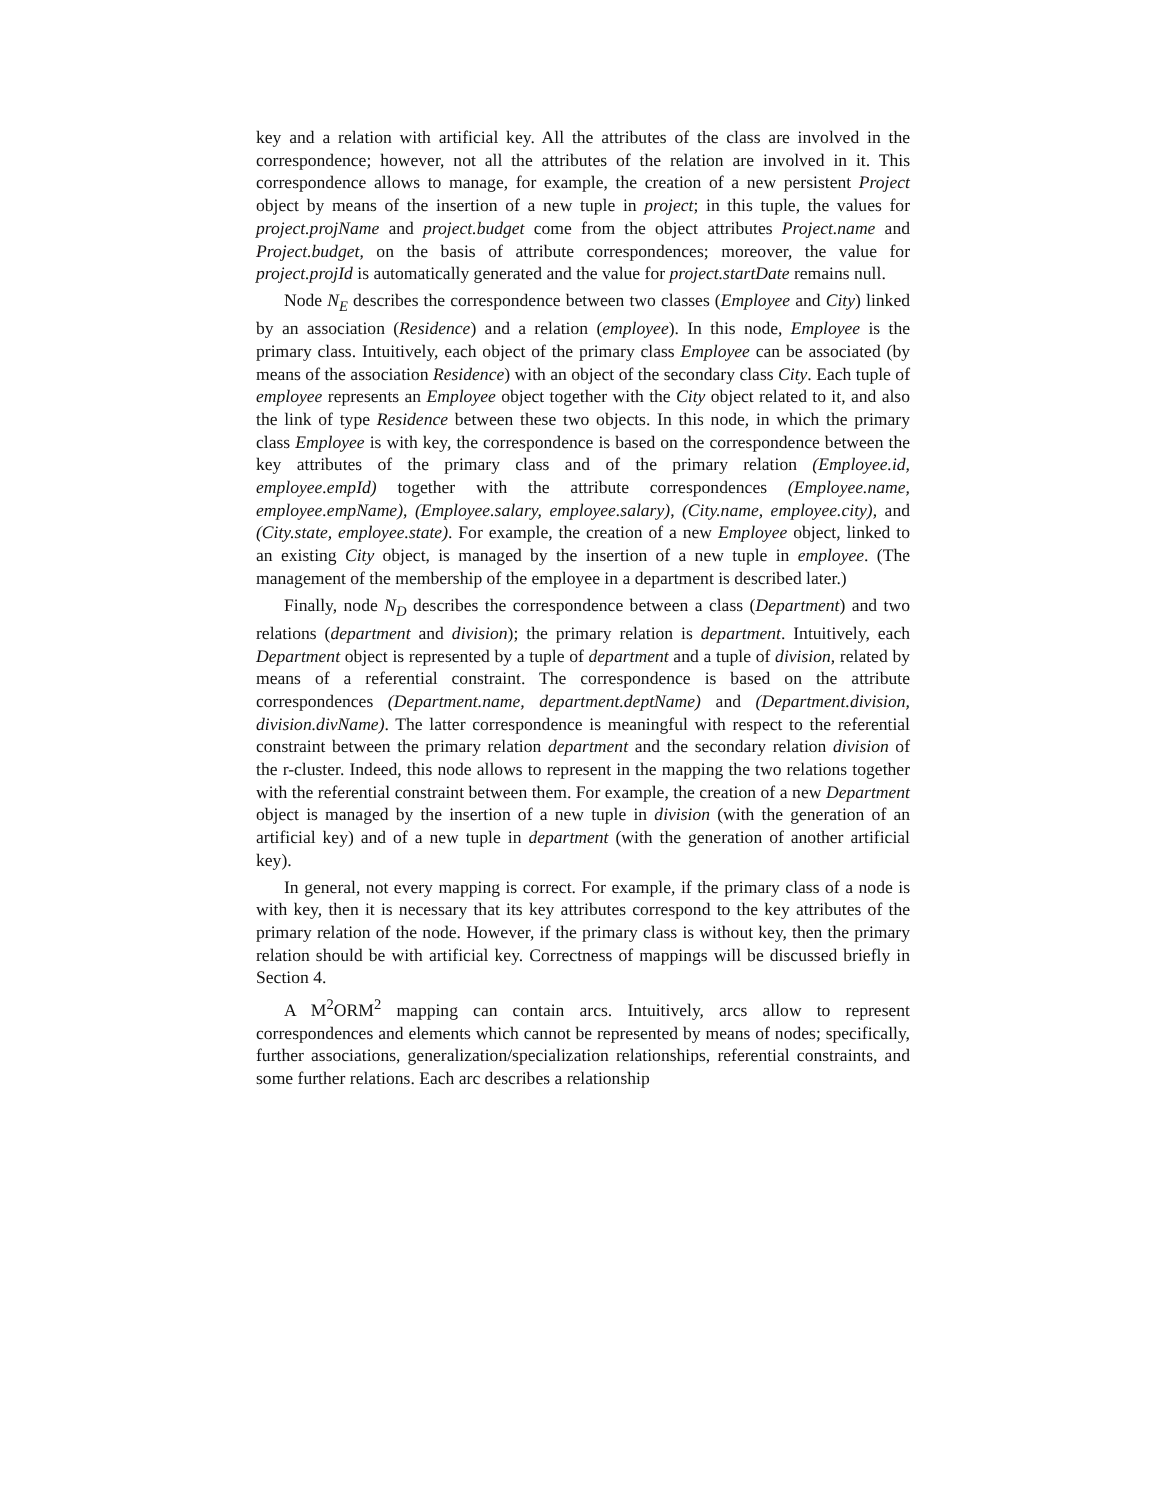key and a relation with artificial key. All the attributes of the class are involved in the correspondence; however, not all the attributes of the relation are involved in it. This correspondence allows to manage, for example, the creation of a new persistent Project object by means of the insertion of a new tuple in project; in this tuple, the values for project.projName and project.budget come from the object attributes Project.name and Project.budget, on the basis of attribute correspondences; moreover, the value for project.projId is automatically generated and the value for project.startDate remains null.
Node N<sub>E</sub> describes the correspondence between two classes (Employee and City) linked by an association (Residence) and a relation (employee). In this node, Employee is the primary class. Intuitively, each object of the primary class Employee can be associated (by means of the association Residence) with an object of the secondary class City. Each tuple of employee represents an Employee object together with the City object related to it, and also the link of type Residence between these two objects. In this node, in which the primary class Employee is with key, the correspondence is based on the correspondence between the key attributes of the primary class and of the primary relation (Employee.id, employee.empId) together with the attribute correspondences (Employee.name, employee.empName), (Employee.salary, employee.salary), (City.name, employee.city), and (City.state, employee.state). For example, the creation of a new Employee object, linked to an existing City object, is managed by the insertion of a new tuple in employee. (The management of the membership of the employee in a department is described later.)
Finally, node N<sub>D</sub> describes the correspondence between a class (Department) and two relations (department and division); the primary relation is department. Intuitively, each Department object is represented by a tuple of department and a tuple of division, related by means of a referential constraint. The correspondence is based on the attribute correspondences (Department.name, department.deptName) and (Department.division, division.divName). The latter correspondence is meaningful with respect to the referential constraint between the primary relation department and the secondary relation division of the r-cluster. Indeed, this node allows to represent in the mapping the two relations together with the referential constraint between them. For example, the creation of a new Department object is managed by the insertion of a new tuple in division (with the generation of an artificial key) and of a new tuple in department (with the generation of another artificial key).
In general, not every mapping is correct. For example, if the primary class of a node is with key, then it is necessary that its key attributes correspond to the key attributes of the primary relation of the node. However, if the primary class is without key, then the primary relation should be with artificial key. Correctness of mappings will be discussed briefly in Section 4.
A M<sup>2</sup>ORM<sup>2</sup> mapping can contain arcs. Intuitively, arcs allow to represent correspondences and elements which cannot be represented by means of nodes; specifically, further associations, generalization/specialization relationships, referential constraints, and some further relations. Each arc describes a relationship